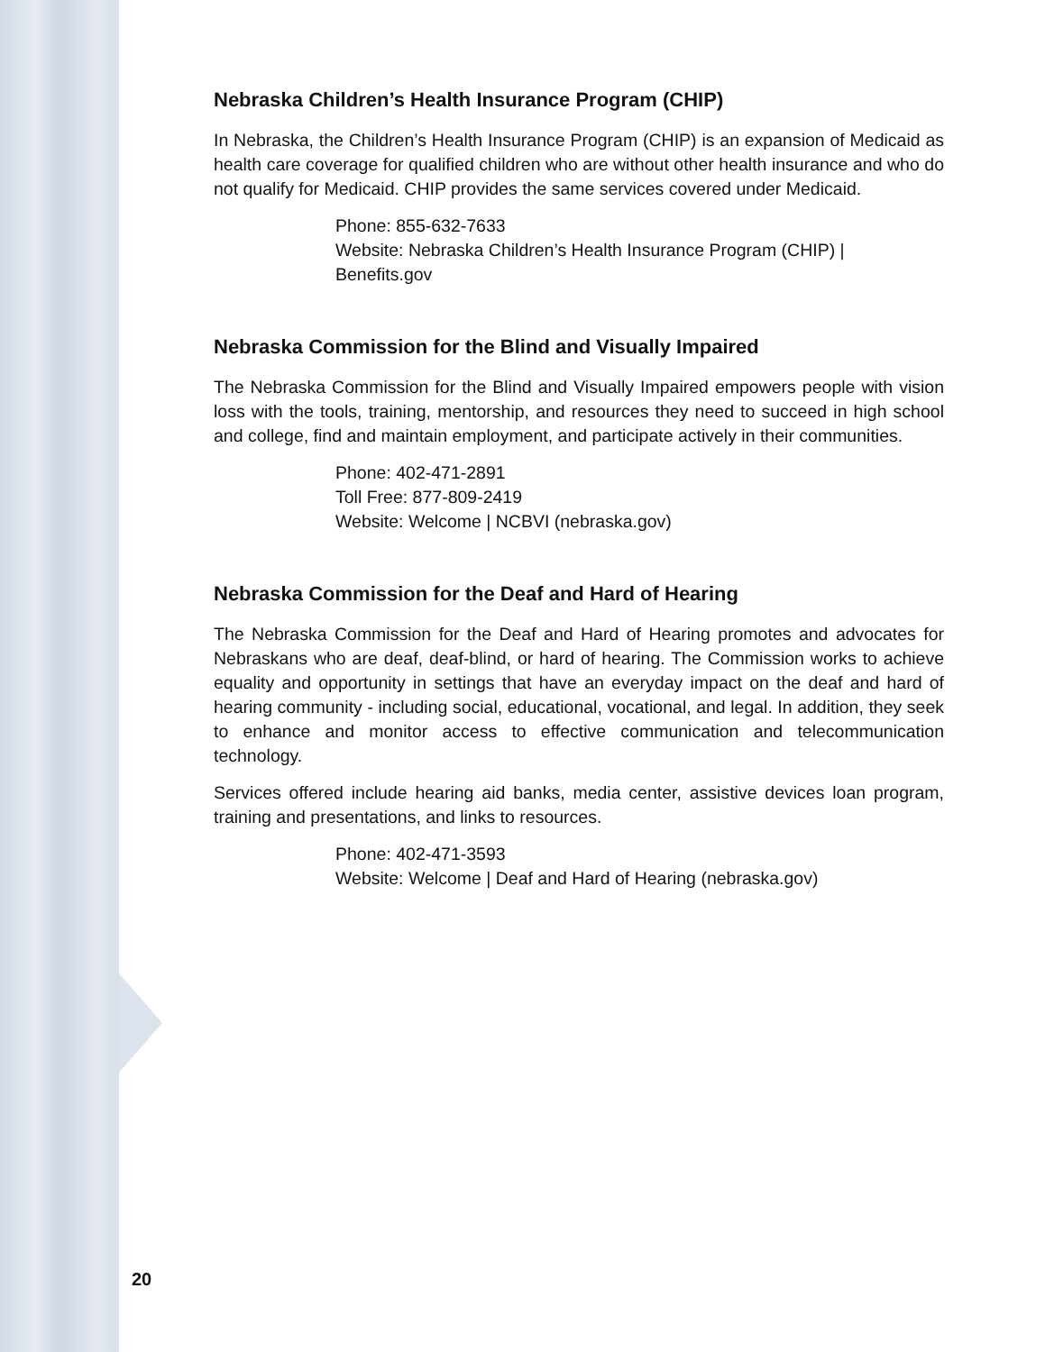Nebraska Children’s Health Insurance Program (CHIP)
In Nebraska, the Children’s Health Insurance Program (CHIP) is an expansion of Medicaid as health care coverage for qualified children who are without other health insurance and who do not qualify for Medicaid. CHIP provides the same services covered under Medicaid.
Phone: 855-632-7633
Website: Nebraska Children’s Health Insurance Program (CHIP) | Benefits.gov
Nebraska Commission for the Blind and Visually Impaired
The Nebraska Commission for the Blind and Visually Impaired empowers people with vision loss with the tools, training, mentorship, and resources they need to succeed in high school and college, find and maintain employment, and participate actively in their communities.
Phone: 402-471-2891
Toll Free: 877-809-2419
Website: Welcome | NCBVI (nebraska.gov)
Nebraska Commission for the Deaf and Hard of Hearing
The Nebraska Commission for the Deaf and Hard of Hearing promotes and advocates for Nebraskans who are deaf, deaf-blind, or hard of hearing. The Commission works to achieve equality and opportunity in settings that have an everyday impact on the deaf and hard of hearing community - including social, educational, vocational, and legal. In addition, they seek to enhance and monitor access to effective communication and telecommunication technology.
Services offered include hearing aid banks, media center, assistive devices loan program, training and presentations, and links to resources.
Phone: 402-471-3593
Website: Welcome | Deaf and Hard of Hearing (nebraska.gov)
20